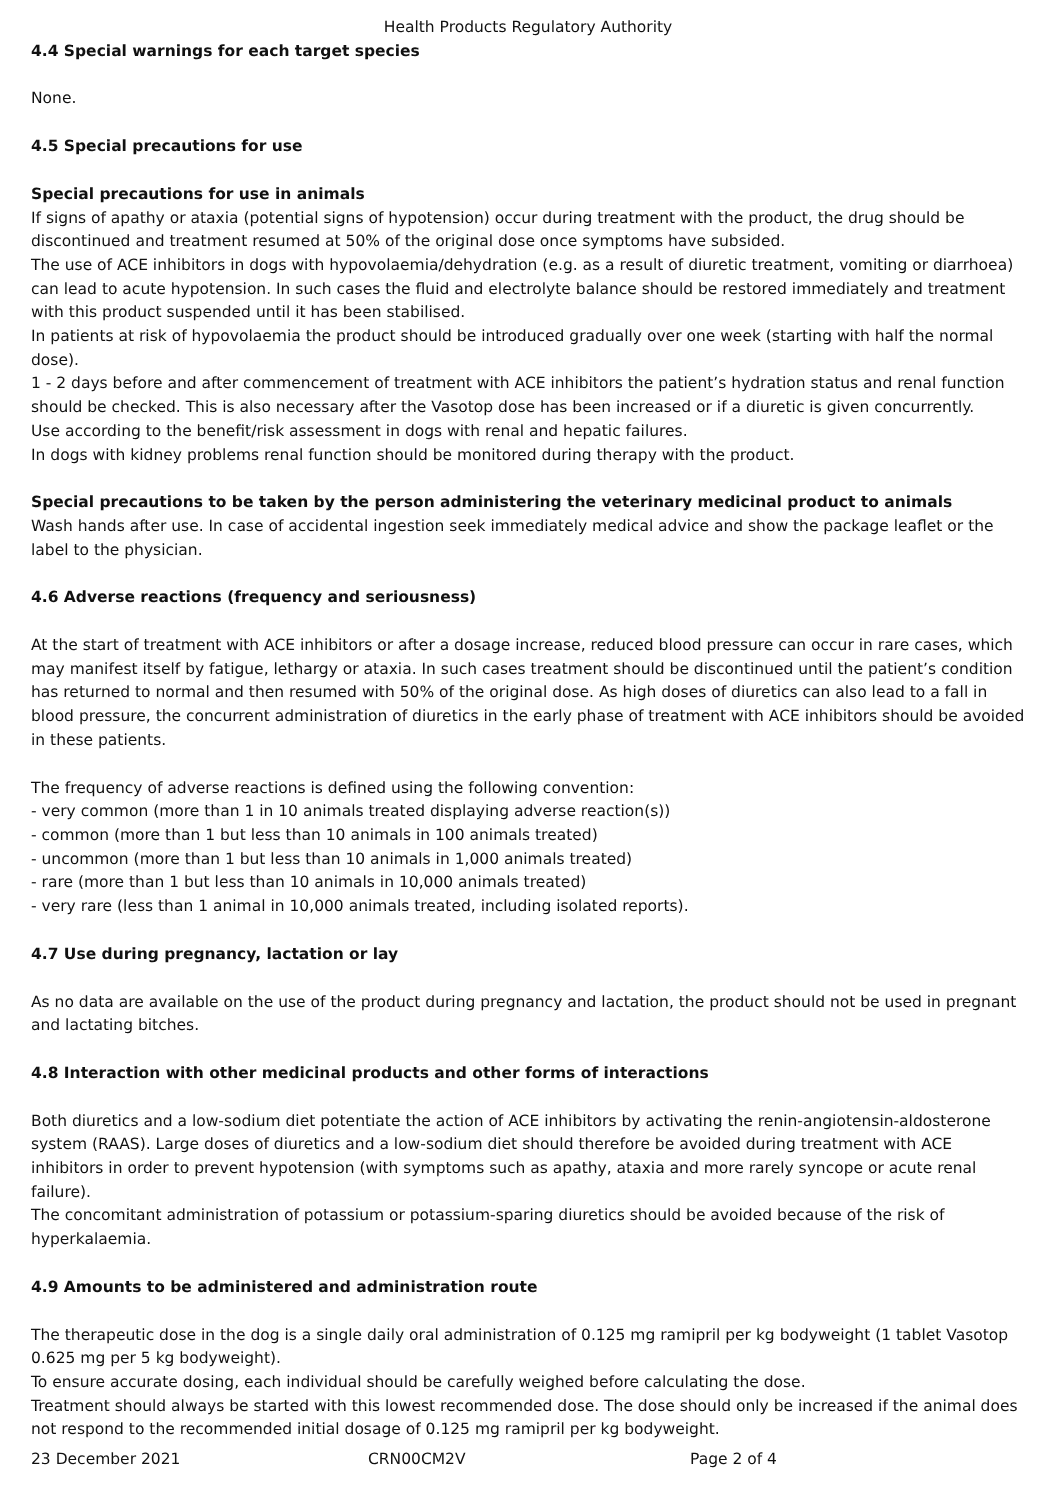Health Products Regulatory Authority
4.4 Special warnings for each target species
None.
4.5 Special precautions for use
Special precautions for use in animals
If signs of apathy or ataxia (potential signs of hypotension) occur during treatment with the product, the drug should be discontinued and treatment resumed at 50% of the original dose once symptoms have subsided.
The use of ACE inhibitors in dogs with hypovolaemia/dehydration (e.g. as a result of diuretic treatment, vomiting or diarrhoea) can lead to acute hypotension. In such cases the fluid and electrolyte balance should be restored immediately and treatment with this product suspended until it has been stabilised.
In patients at risk of hypovolaemia the product should be introduced gradually over one week (starting with half the normal dose).
1 - 2 days before and after commencement of treatment with ACE inhibitors the patient’s hydration status and renal function should be checked. This is also necessary after the Vasotop dose has been increased or if a diuretic is given concurrently.
Use according to the benefit/risk assessment in dogs with renal and hepatic failures.
In dogs with kidney problems renal function should be monitored during therapy with the product.
Special precautions to be taken by the person administering the veterinary medicinal product to animals
Wash hands after use. In case of accidental ingestion seek immediately medical advice and show the package leaflet or the label to the physician.
4.6 Adverse reactions (frequency and seriousness)
At the start of treatment with ACE inhibitors or after a dosage increase, reduced blood pressure can occur in rare cases, which may manifest itself by fatigue, lethargy or ataxia. In such cases treatment should be discontinued until the patient’s condition has returned to normal and then resumed with 50% of the original dose. As high doses of diuretics can also lead to a fall in blood pressure, the concurrent administration of diuretics in the early phase of treatment with ACE inhibitors should be avoided in these patients.
The frequency of adverse reactions is defined using the following convention:
- very common (more than 1 in 10 animals treated displaying adverse reaction(s))
- common (more than 1 but less than 10 animals in 100 animals treated)
- uncommon (more than 1 but less than 10 animals in 1,000 animals treated)
- rare (more than 1 but less than 10 animals in 10,000 animals treated)
- very rare (less than 1 animal in 10,000 animals treated, including isolated reports).
4.7 Use during pregnancy, lactation or lay
As no data are available on the use of the product during pregnancy and lactation, the product should not be used in pregnant and lactating bitches.
4.8 Interaction with other medicinal products and other forms of interactions
Both diuretics and a low-sodium diet potentiate the action of ACE inhibitors by activating the renin-angiotensin-aldosterone system (RAAS). Large doses of diuretics and a low-sodium diet should therefore be avoided during treatment with ACE inhibitors in order to prevent hypotension (with symptoms such as apathy, ataxia and more rarely syncope or acute renal failure).
The concomitant administration of potassium or potassium-sparing diuretics should be avoided because of the risk of hyperkalaemia.
4.9 Amounts to be administered and administration route
The therapeutic dose in the dog is a single daily oral administration of 0.125 mg ramipril per kg bodyweight (1 tablet Vasotop 0.625 mg per 5 kg bodyweight).
To ensure accurate dosing, each individual should be carefully weighed before calculating the dose.
Treatment should always be started with this lowest recommended dose. The dose should only be increased if the animal does not respond to the recommended initial dosage of 0.125 mg ramipril per kg bodyweight.
23 December 2021 CRN00CM2V Page 2 of 4